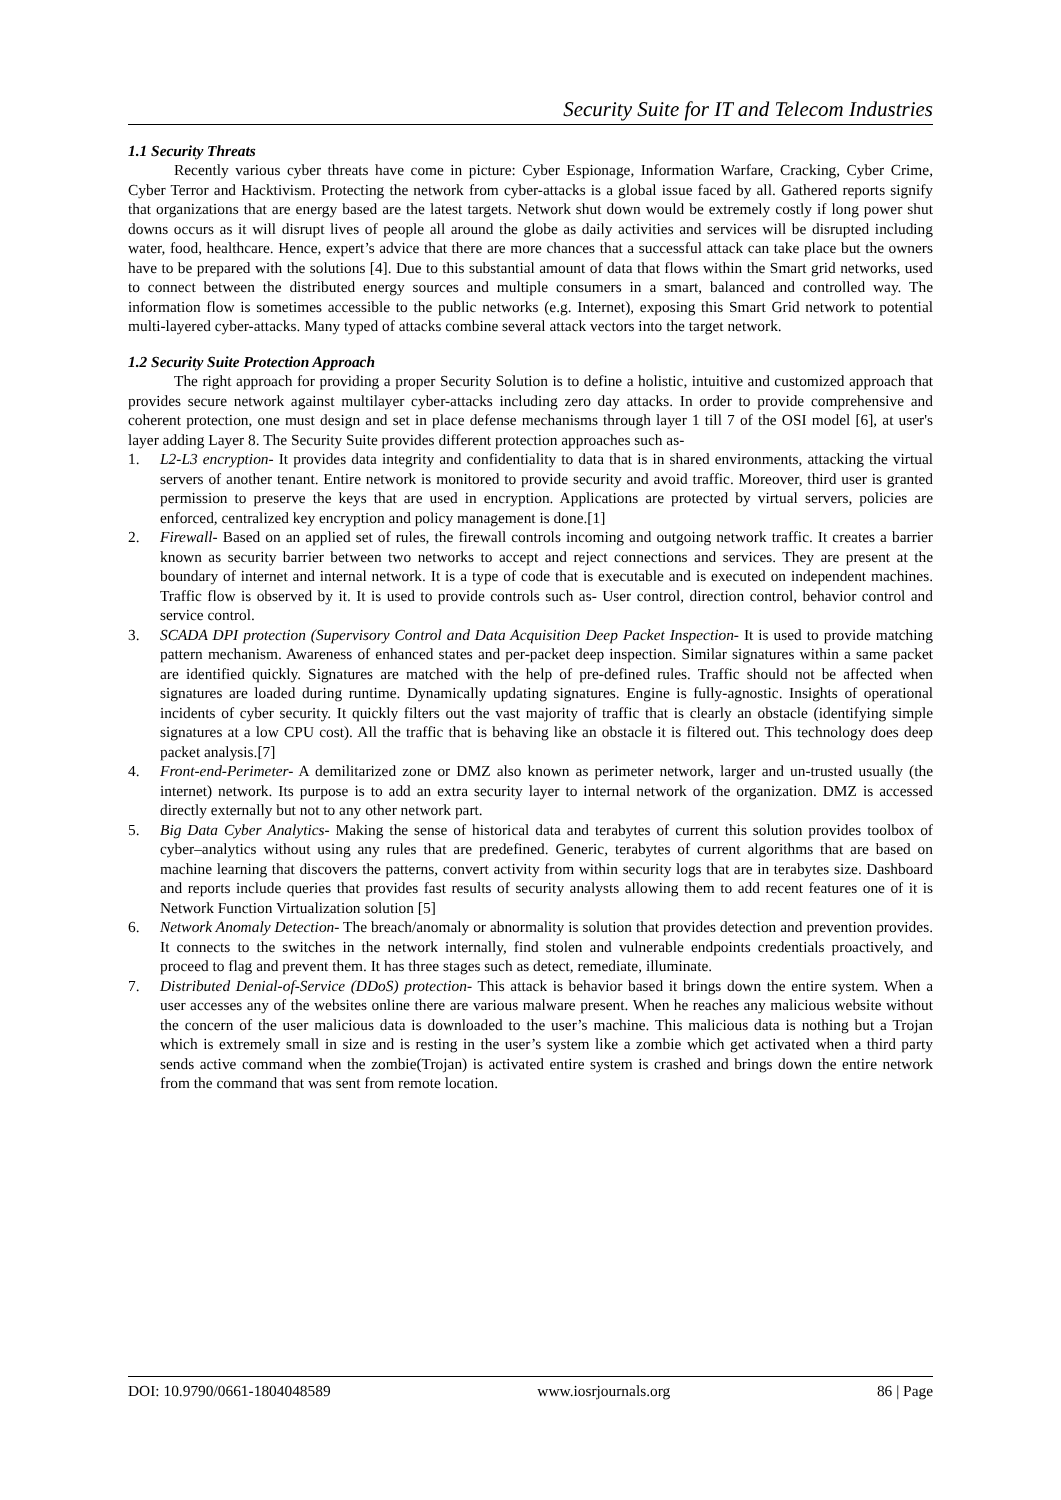Security Suite for IT and Telecom Industries
1.1 Security Threats
Recently various cyber threats have come in picture: Cyber Espionage, Information Warfare, Cracking, Cyber Crime, Cyber Terror and Hacktivism. Protecting the network from cyber-attacks is a global issue faced by all. Gathered reports signify that organizations that are energy based are the latest targets. Network shut down would be extremely costly if long power shut downs occurs as it will disrupt lives of people all around the globe as daily activities and services will be disrupted including water, food, healthcare. Hence, expert’s advice that there are more chances that a successful attack can take place but the owners have to be prepared with the solutions [4]. Due to this substantial amount of data that flows within the Smart grid networks, used to connect between the distributed energy sources and multiple consumers in a smart, balanced and controlled way. The information flow is sometimes accessible to the public networks (e.g. Internet), exposing this Smart Grid network to potential multi-layered cyber-attacks. Many typed of attacks combine several attack vectors into the target network.
1.2 Security Suite Protection Approach
The right approach for providing a proper Security Solution is to define a holistic, intuitive and customized approach that provides secure network against multilayer cyber-attacks including zero day attacks. In order to provide comprehensive and coherent protection, one must design and set in place defense mechanisms through layer 1 till 7 of the OSI model [6], at user's layer adding Layer 8. The Security Suite provides different protection approaches such as-
1. L2-L3 encryption- It provides data integrity and confidentiality to data that is in shared environments, attacking the virtual servers of another tenant. Entire network is monitored to provide security and avoid traffic. Moreover, third user is granted permission to preserve the keys that are used in encryption. Applications are protected by virtual servers, policies are enforced, centralized key encryption and policy management is done.[1]
2. Firewall- Based on an applied set of rules, the firewall controls incoming and outgoing network traffic. It creates a barrier known as security barrier between two networks to accept and reject connections and services. They are present at the boundary of internet and internal network. It is a type of code that is executable and is executed on independent machines. Traffic flow is observed by it. It is used to provide controls such as- User control, direction control, behavior control and service control.
3. SCADA DPI protection (Supervisory Control and Data Acquisition Deep Packet Inspection- It is used to provide matching pattern mechanism. Awareness of enhanced states and per-packet deep inspection. Similar signatures within a same packet are identified quickly. Signatures are matched with the help of pre-defined rules. Traffic should not be affected when signatures are loaded during runtime. Dynamically updating signatures. Engine is fully-agnostic. Insights of operational incidents of cyber security. It quickly filters out the vast majority of traffic that is clearly an obstacle (identifying simple signatures at a low CPU cost). All the traffic that is behaving like an obstacle it is filtered out. This technology does deep packet analysis.[7]
4. Front-end-Perimeter- A demilitarized zone or DMZ also known as perimeter network, larger and un-trusted usually (the internet) network. Its purpose is to add an extra security layer to internal network of the organization. DMZ is accessed directly externally but not to any other network part.
5. Big Data Cyber Analytics- Making the sense of historical data and terabytes of current this solution provides toolbox of cyber–analytics without using any rules that are predefined. Generic, terabytes of current algorithms that are based on machine learning that discovers the patterns, convert activity from within security logs that are in terabytes size. Dashboard and reports include queries that provides fast results of security analysts allowing them to add recent features one of it is Network Function Virtualization solution [5]
6. Network Anomaly Detection- The breach/anomaly or abnormality is solution that provides detection and prevention provides. It connects to the switches in the network internally, find stolen and vulnerable endpoints credentials proactively, and proceed to flag and prevent them. It has three stages such as detect, remediate, illuminate.
7. Distributed Denial-of-Service (DDoS) protection- This attack is behavior based it brings down the entire system. When a user accesses any of the websites online there are various malware present. When he reaches any malicious website without the concern of the user malicious data is downloaded to the user’s machine. This malicious data is nothing but a Trojan which is extremely small in size and is resting in the user’s system like a zombie which get activated when a third party sends active command when the zombie(Trojan) is activated entire system is crashed and brings down the entire network from the command that was sent from remote location.
DOI: 10.9790/0661-1804048589 www.iosrjournals.org 86 | Page